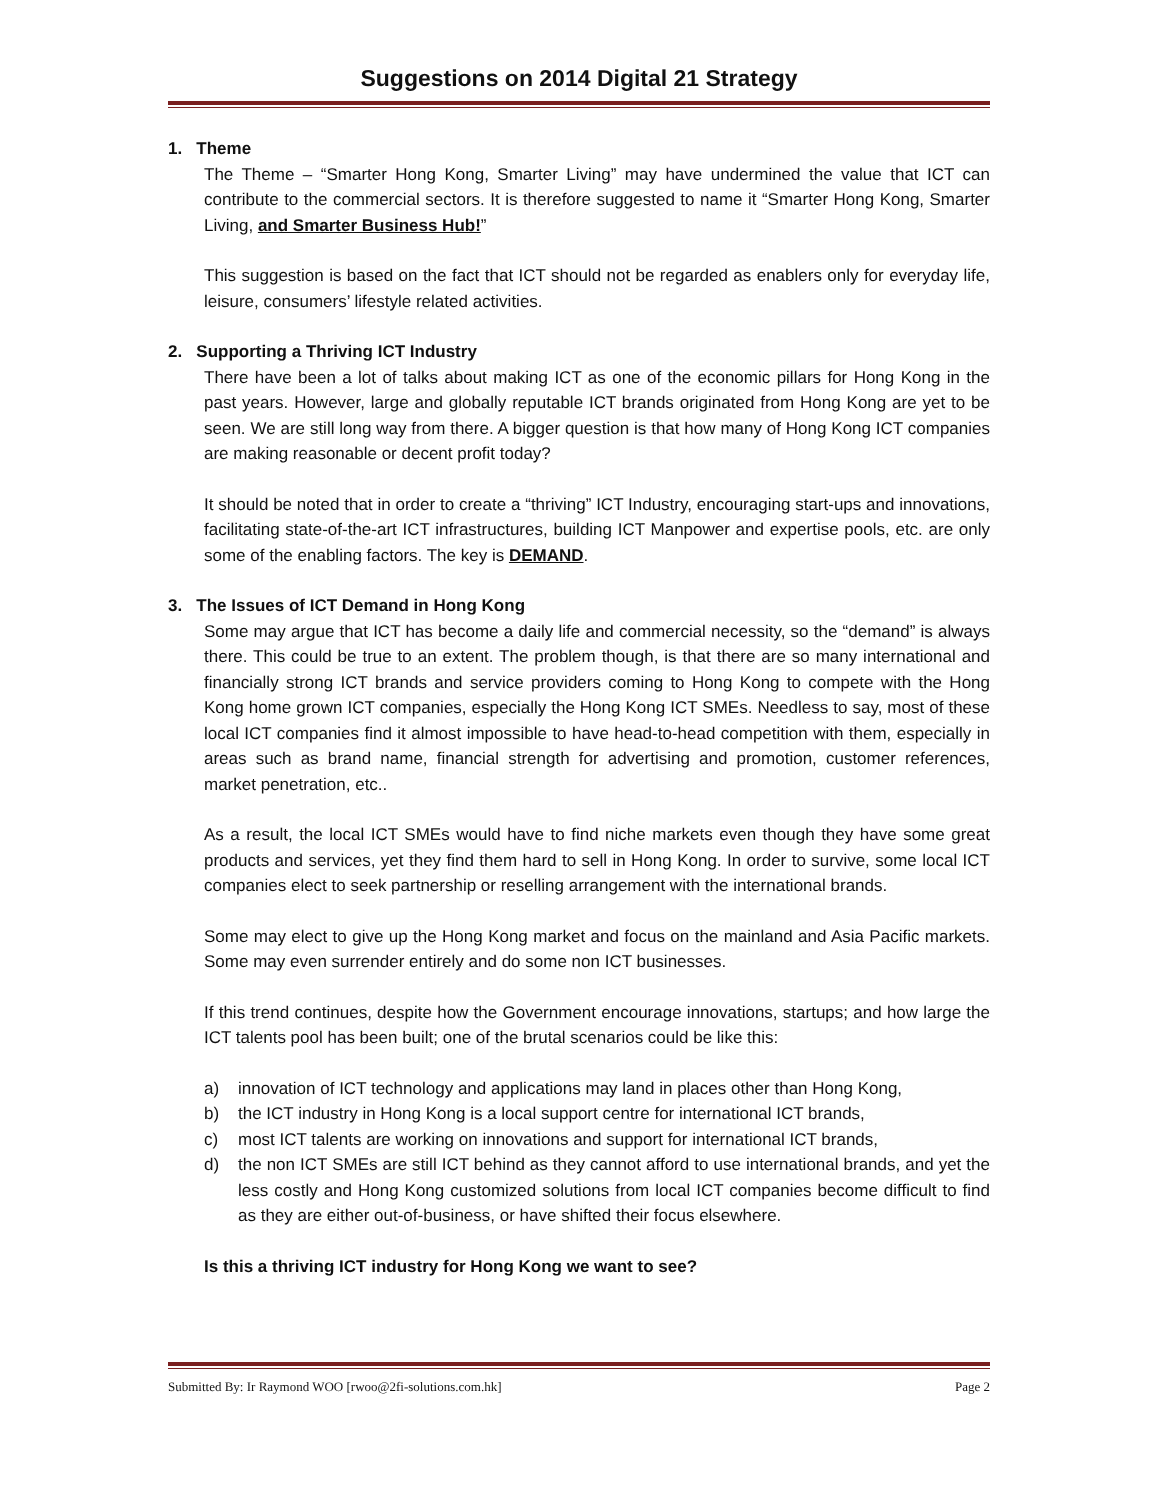Suggestions on 2014 Digital 21 Strategy
1. Theme
The Theme – “Smarter Hong Kong, Smarter Living” may have undermined the value that ICT can contribute to the commercial sectors. It is therefore suggested to name it “Smarter Hong Kong, Smarter Living, and Smarter Business Hub!”
This suggestion is based on the fact that ICT should not be regarded as enablers only for everyday life, leisure, consumers’ lifestyle related activities.
2. Supporting a Thriving ICT Industry
There have been a lot of talks about making ICT as one of the economic pillars for Hong Kong in the past years. However, large and globally reputable ICT brands originated from Hong Kong are yet to be seen. We are still long way from there. A bigger question is that how many of Hong Kong ICT companies are making reasonable or decent profit today?
It should be noted that in order to create a “thriving” ICT Industry, encouraging start-ups and innovations, facilitating state-of-the-art ICT infrastructures, building ICT Manpower and expertise pools, etc. are only some of the enabling factors. The key is DEMAND.
3. The Issues of ICT Demand in Hong Kong
Some may argue that ICT has become a daily life and commercial necessity, so the “demand” is always there. This could be true to an extent. The problem though, is that there are so many international and financially strong ICT brands and service providers coming to Hong Kong to compete with the Hong Kong home grown ICT companies, especially the Hong Kong ICT SMEs. Needless to say, most of these local ICT companies find it almost impossible to have head-to-head competition with them, especially in areas such as brand name, financial strength for advertising and promotion, customer references, market penetration, etc..
As a result, the local ICT SMEs would have to find niche markets even though they have some great products and services, yet they find them hard to sell in Hong Kong. In order to survive, some local ICT companies elect to seek partnership or reselling arrangement with the international brands.
Some may elect to give up the Hong Kong market and focus on the mainland and Asia Pacific markets. Some may even surrender entirely and do some non ICT businesses.
If this trend continues, despite how the Government encourage innovations, startups; and how large the ICT talents pool has been built; one of the brutal scenarios could be like this:
a) innovation of ICT technology and applications may land in places other than Hong Kong,
b) the ICT industry in Hong Kong is a local support centre for international ICT brands,
c) most ICT talents are working on innovations and support for international ICT brands,
d) the non ICT SMEs are still ICT behind as they cannot afford to use international brands, and yet the less costly and Hong Kong customized solutions from local ICT companies become difficult to find as they are either out-of-business, or have shifted their focus elsewhere.
Is this a thriving ICT industry for Hong Kong we want to see?
Submitted By: Ir Raymond WOO [rwoo@2fi-solutions.com.hk] Page 2